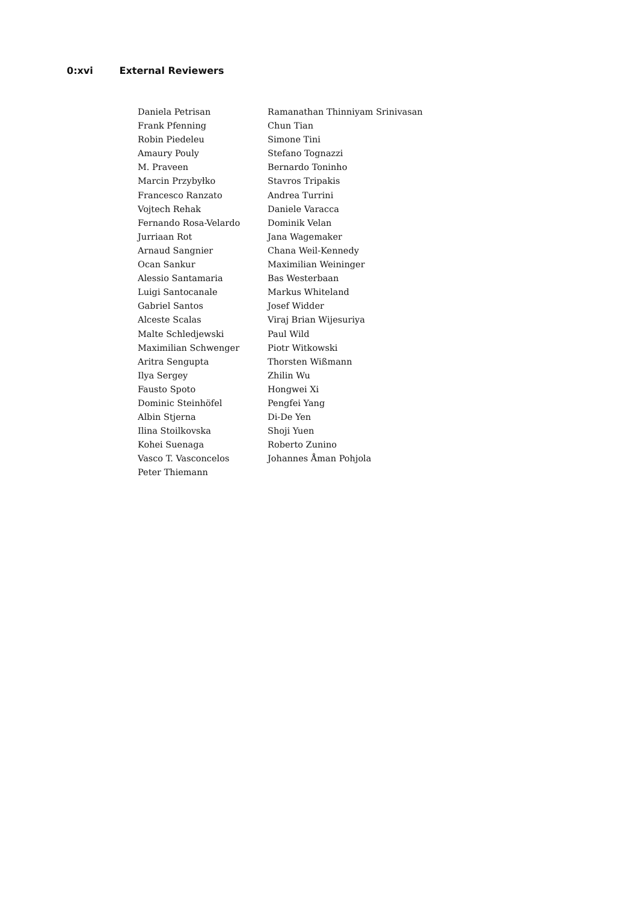0:xvi External Reviewers
Daniela Petrisan
Frank Pfenning
Robin Piedeleu
Amaury Pouly
M. Praveen
Marcin Przybyłko
Francesco Ranzato
Vojtech Rehak
Fernando Rosa-Velardo
Jurriaan Rot
Arnaud Sangnier
Ocan Sankur
Alessio Santamaria
Luigi Santocanale
Gabriel Santos
Alceste Scalas
Malte Schledjewski
Maximilian Schwenger
Aritra Sengupta
Ilya Sergey
Fausto Spoto
Dominic Steinhöfel
Albin Stjerna
Ilina Stoilkovska
Kohei Suenaga
Vasco T. Vasconcelos
Peter Thiemann
Ramanathan Thinniyam Srinivasan
Chun Tian
Simone Tini
Stefano Tognazzi
Bernardo Toninho
Stavros Tripakis
Andrea Turrini
Daniele Varacca
Dominik Velan
Jana Wagemaker
Chana Weil-Kennedy
Maximilian Weininger
Bas Westerbaan
Markus Whiteland
Josef Widder
Viraj Brian Wijesuriya
Paul Wild
Piotr Witkowski
Thorsten Wißmann
Zhilin Wu
Hongwei Xi
Pengfei Yang
Di-De Yen
Shoji Yuen
Roberto Zunino
Johannes Åman Pohjola